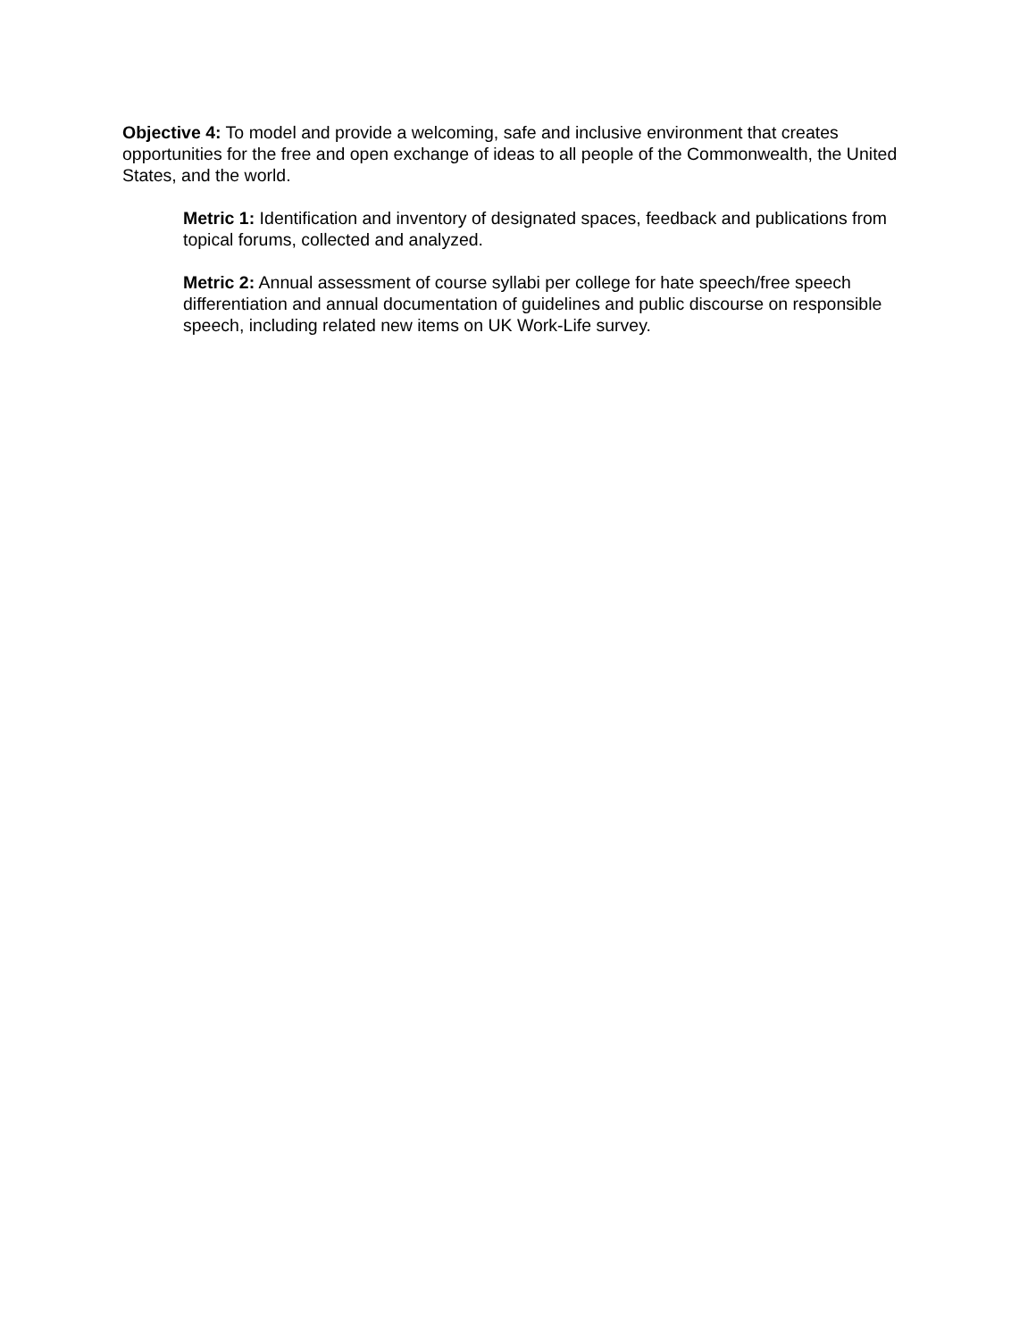Objective 4: To model and provide a welcoming, safe and inclusive environment that creates opportunities for the free and open exchange of ideas to all people of the Commonwealth, the United States, and the world.
Metric 1: Identification and inventory of designated spaces, feedback and publications from topical forums, collected and analyzed.
Metric 2: Annual assessment of course syllabi per college for hate speech/free speech differentiation and annual documentation of guidelines and public discourse on responsible speech, including related new items on UK Work-Life survey.